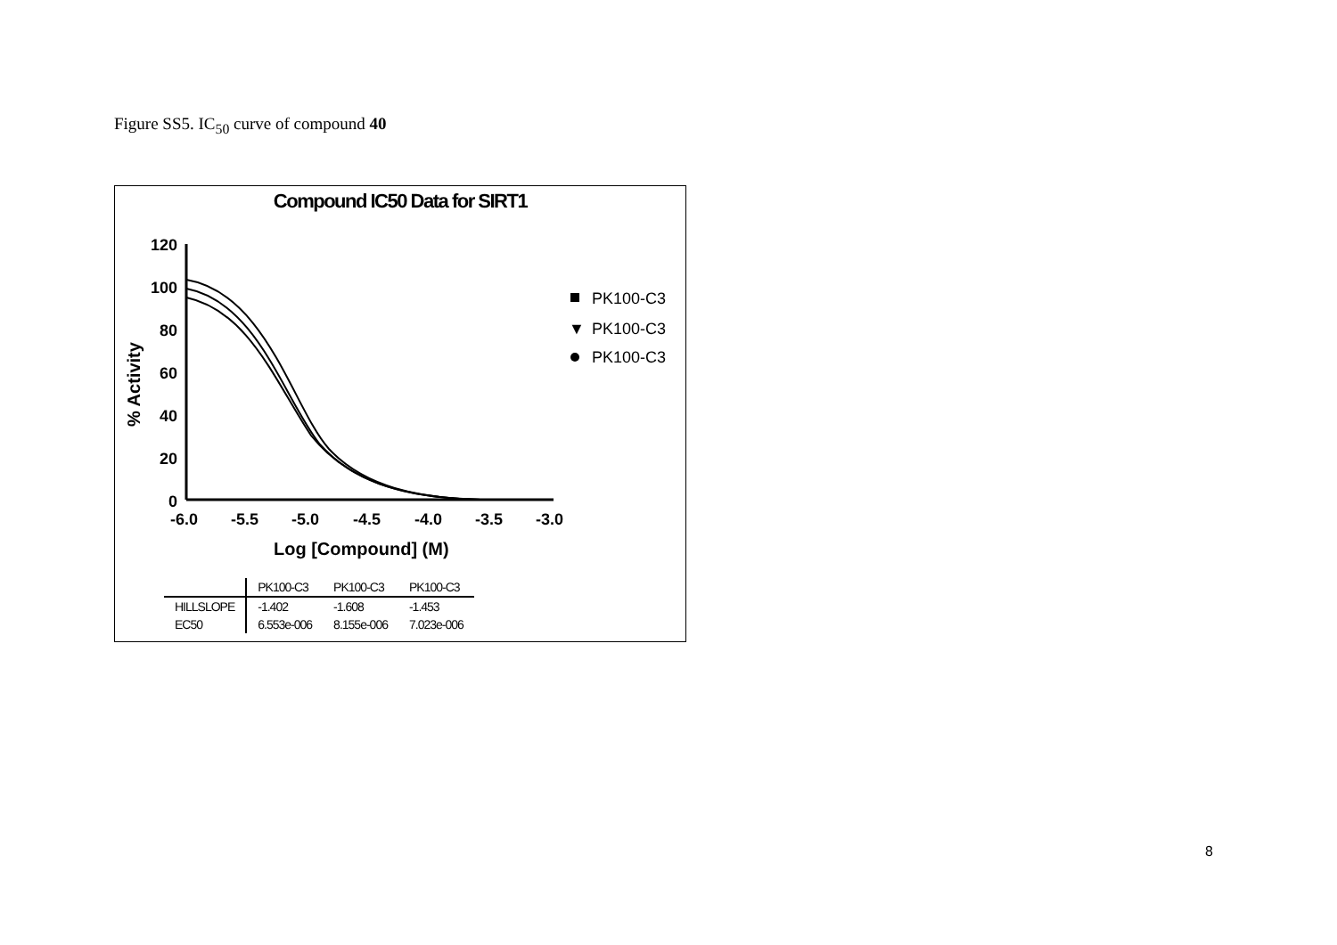Figure SS5. IC<sub>50</sub> curve of compound 40
Compound IC50 Data for SIRT1
120
100
80
60
40
20
0
-6.0
-5.5
-5.0
-4.5
-4.0
-3.5
-3.0
Log [Compound] (M)
% Activity
PK100-C3
▼
PK100-C3
PK100-C3
| | PK100-C3 | PK100-C3 | PK100-C3 |
| --- | --- | --- | --- |
| HILLSLOPE | -1.402 | -1.608 | -1.453 |
| EC50 | 6.553e-006 | 8.155e-006 | 7.023e-006 |
8